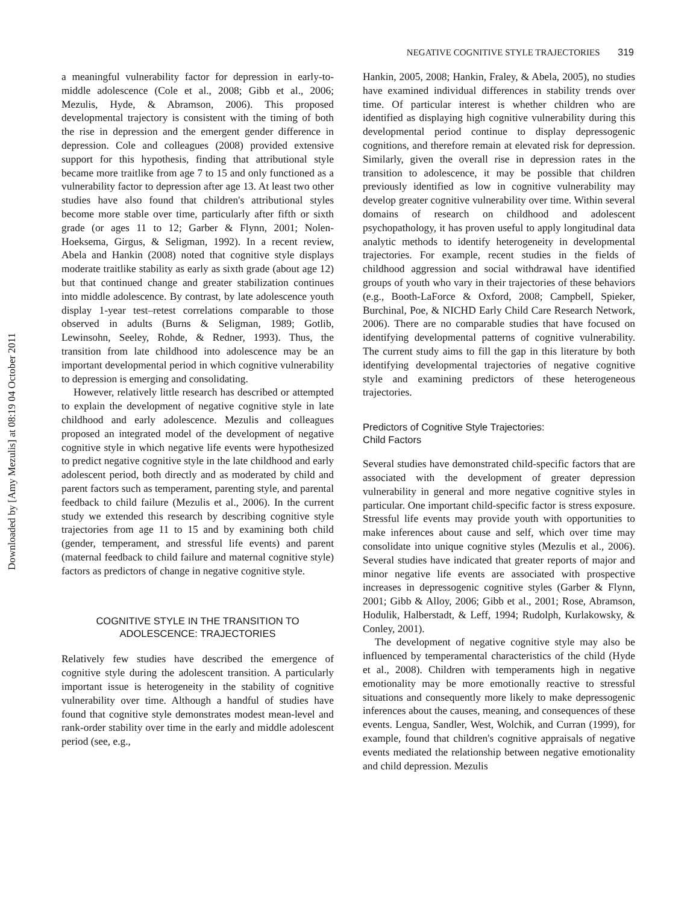Downloaded by [Amy Mezulis] at 08:19 04 October 2011
NEGATIVE COGNITIVE STYLE TRAJECTORIES 319
a meaningful vulnerability factor for depression in early-to-middle adolescence (Cole et al., 2008; Gibb et al., 2006; Mezulis, Hyde, & Abramson, 2006). This proposed developmental trajectory is consistent with the timing of both the rise in depression and the emergent gender difference in depression. Cole and colleagues (2008) provided extensive support for this hypothesis, finding that attributional style became more traitlike from age 7 to 15 and only functioned as a vulnerability factor to depression after age 13. At least two other studies have also found that children's attributional styles become more stable over time, particularly after fifth or sixth grade (or ages 11 to 12; Garber & Flynn, 2001; Nolen-Hoeksema, Girgus, & Seligman, 1992). In a recent review, Abela and Hankin (2008) noted that cognitive style displays moderate traitlike stability as early as sixth grade (about age 12) but that continued change and greater stabilization continues into middle adolescence. By contrast, by late adolescence youth display 1-year test–retest correlations comparable to those observed in adults (Burns & Seligman, 1989; Gotlib, Lewinsohn, Seeley, Rohde, & Redner, 1993). Thus, the transition from late childhood into adolescence may be an important developmental period in which cognitive vulnerability to depression is emerging and consolidating.
However, relatively little research has described or attempted to explain the development of negative cognitive style in late childhood and early adolescence. Mezulis and colleagues proposed an integrated model of the development of negative cognitive style in which negative life events were hypothesized to predict negative cognitive style in the late childhood and early adolescent period, both directly and as moderated by child and parent factors such as temperament, parenting style, and parental feedback to child failure (Mezulis et al., 2006). In the current study we extended this research by describing cognitive style trajectories from age 11 to 15 and by examining both child (gender, temperament, and stressful life events) and parent (maternal feedback to child failure and maternal cognitive style) factors as predictors of change in negative cognitive style.
COGNITIVE STYLE IN THE TRANSITION TO
ADOLESCENCE: TRAJECTORIES
Relatively few studies have described the emergence of cognitive style during the adolescent transition. A particularly important issue is heterogeneity in the stability of cognitive vulnerability over time. Although a handful of studies have found that cognitive style demonstrates modest mean-level and rank-order stability over time in the early and middle adolescent period (see, e.g.,
Hankin, 2005, 2008; Hankin, Fraley, & Abela, 2005), no studies have examined individual differences in stability trends over time. Of particular interest is whether children who are identified as displaying high cognitive vulnerability during this developmental period continue to display depressogenic cognitions, and therefore remain at elevated risk for depression. Similarly, given the overall rise in depression rates in the transition to adolescence, it may be possible that children previously identified as low in cognitive vulnerability may develop greater cognitive vulnerability over time. Within several domains of research on childhood and adolescent psychopathology, it has proven useful to apply longitudinal data analytic methods to identify heterogeneity in developmental trajectories. For example, recent studies in the fields of childhood aggression and social withdrawal have identified groups of youth who vary in their trajectories of these behaviors (e.g., Booth-LaForce & Oxford, 2008; Campbell, Spieker, Burchinal, Poe, & NICHD Early Child Care Research Network, 2006). There are no comparable studies that have focused on identifying developmental patterns of cognitive vulnerability. The current study aims to fill the gap in this literature by both identifying developmental trajectories of negative cognitive style and examining predictors of these heterogeneous trajectories.
Predictors of Cognitive Style Trajectories:
Child Factors
Several studies have demonstrated child-specific factors that are associated with the development of greater depression vulnerability in general and more negative cognitive styles in particular. One important child-specific factor is stress exposure. Stressful life events may provide youth with opportunities to make inferences about cause and self, which over time may consolidate into unique cognitive styles (Mezulis et al., 2006). Several studies have indicated that greater reports of major and minor negative life events are associated with prospective increases in depressogenic cognitive styles (Garber & Flynn, 2001; Gibb & Alloy, 2006; Gibb et al., 2001; Rose, Abramson, Hodulik, Halberstadt, & Leff, 1994; Rudolph, Kurlakowsky, & Conley, 2001).
The development of negative cognitive style may also be influenced by temperamental characteristics of the child (Hyde et al., 2008). Children with temperaments high in negative emotionality may be more emotionally reactive to stressful situations and consequently more likely to make depressogenic inferences about the causes, meaning, and consequences of these events. Lengua, Sandler, West, Wolchik, and Curran (1999), for example, found that children's cognitive appraisals of negative events mediated the relationship between negative emotionality and child depression. Mezulis